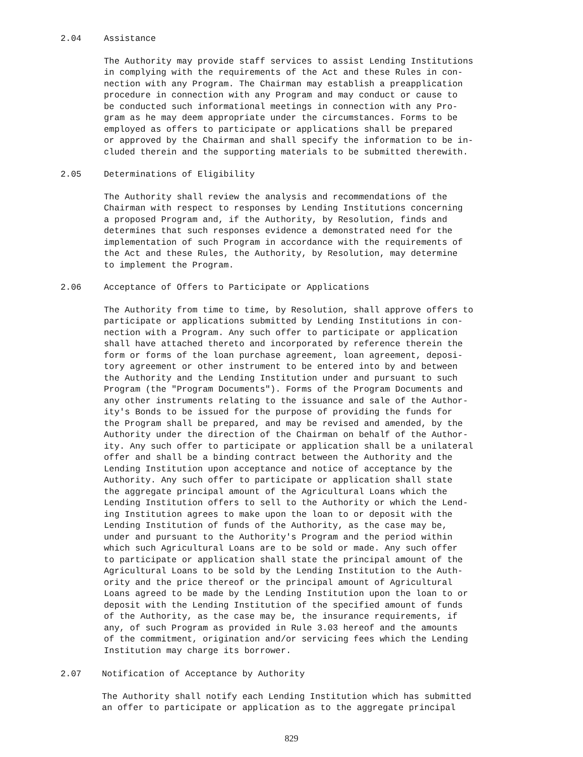2.04 Assistance
The Authority may provide staff services to assist Lending Institutions in complying with the requirements of the Act and these Rules in con- nection with any Program. The Chairman may establish a preapplication procedure in connection with any Program and may conduct or cause to be conducted such informational meetings in connection with any Pro- gram as he may deem appropriate under the circumstances. Forms to be employed as offers to participate or applications shall be prepared or approved by the Chairman and shall specify the information to be in- cluded therein and the supporting materials to be submitted therewith.
2.05 Determinations of Eligibility
The Authority shall review the analysis and recommendations of the Chairman with respect to responses by Lending Institutions concerning a proposed Program and, if the Authority, by Resolution, finds and determines that such responses evidence a demonstrated need for the implementation of such Program in accordance with the requirements of the Act and these Rules, the Authority, by Resolution, may determine to implement the Program.
2.06 Acceptance of Offers to Participate or Applications
The Authority from time to time, by Resolution, shall approve offers to participate or applications submitted by Lending Institutions in con- nection with a Program. Any such offer to participate or application shall have attached thereto and incorporated by reference therein the form or forms of the loan purchase agreement, loan agreement, deposi- tory agreement or other instrument to be entered into by and between the Authority and the Lending Institution under and pursuant to such Program (the "Program Documents"). Forms of the Program Documents and any other instruments relating to the issuance and sale of the Author- ity's Bonds to be issued for the purpose of providing the funds for the Program shall be prepared, and may be revised and amended, by the Authority under the direction of the Chairman on behalf of the Author- ity. Any such offer to participate or application shall be a unilateral offer and shall be a binding contract between the Authority and the Lending Institution upon acceptance and notice of acceptance by the Authority. Any such offer to participate or application shall state the aggregate principal amount of the Agricultural Loans which the Lending Institution offers to sell to the Authority or which the Lend- ing Institution agrees to make upon the loan to or deposit with the Lending Institution of funds of the Authority, as the case may be, under and pursuant to the Authority's Program and the period within which such Agricultural Loans are to be sold or made. Any such offer to participate or application shall state the principal amount of the Agricultural Loans to be sold by the Lending Institution to the Auth- ority and the price thereof or the principal amount of Agricultural Loans agreed to be made by the Lending Institution upon the loan to or deposit with the Lending Institution of the specified amount of funds of the Authority, as the case may be, the insurance requirements, if any, of such Program as provided in Rule 3.03 hereof and the amounts of the commitment, origination and/or servicing fees which the Lending Institution may charge its borrower.
2.07 Notification of Acceptance by Authority
The Authority shall notify each Lending Institution which has submitted an offer to participate or application as to the aggregate principal
829